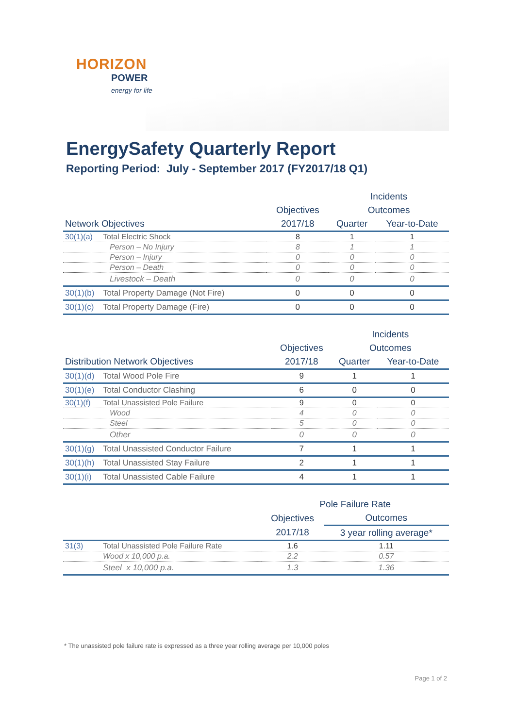HORIZON
POWER
energy for life
EnergySafety Quarterly Report
Reporting Period: July - September 2017 (FY2017/18 Q1)
| | | | Incidents | |
| --- | --- | --- | --- | --- |
| | | Objectives | Outcomes | |
| Network Objectives | | 2017/18 | Quarter | Year-to-Date |
| 30(1)(a) | Total Electric Shock | 8 | 1 | 1 |
| | Person – No Injury | 8 | 1 | 1 |
| | Person – Injury | 0 | 0 | 0 |
| | Person – Death | 0 | 0 | 0 |
| | Livestock – Death | 0 | 0 | 0 |
| 30(1)(b) | Total Property Damage (Not Fire) | 0 | 0 | 0 |
| 30(1)(c) | Total Property Damage (Fire) | 0 | 0 | 0 |
| | | | Incidents | |
| --- | --- | --- | --- | --- |
| | | Objectives | Outcomes | |
| Distribution Network Objectives | | 2017/18 | Quarter | Year-to-Date |
| 30(1)(d) | Total Wood Pole Fire | 9 | 1 | 1 |
| 30(1)(e) | Total Conductor Clashing | 6 | 0 | 0 |
| 30(1)(f) | Total Unassisted Pole Failure | 9 | 0 | 0 |
| | Wood | 4 | 0 | 0 |
| | Steel | 5 | 0 | 0 |
| | Other | 0 | 0 | 0 |
| 30(1)(g) | Total Unassisted Conductor Failure | 7 | 1 | 1 |
| 30(1)(h) | Total Unassisted Stay Failure | 2 | 1 | 1 |
| 30(1)(i) | Total Unassisted Cable Failure | 4 | 1 | 1 |
| | | Pole Failure Rate | |
| --- | --- | --- | --- |
| | | Objectives | Outcomes |
| | | 2017/18 | 3 year rolling average* |
| 31(3) | Total Unassisted Pole Failure Rate | 1.6 | 1.11 |
| | Wood x 10,000 p.a. | 2.2 | 0.57 |
| | Steel x 10,000 p.a. | 1.3 | 1.36 |
* The unassisted pole failure rate is expressed as a three year rolling average per 10,000 poles
Page 1 of 2